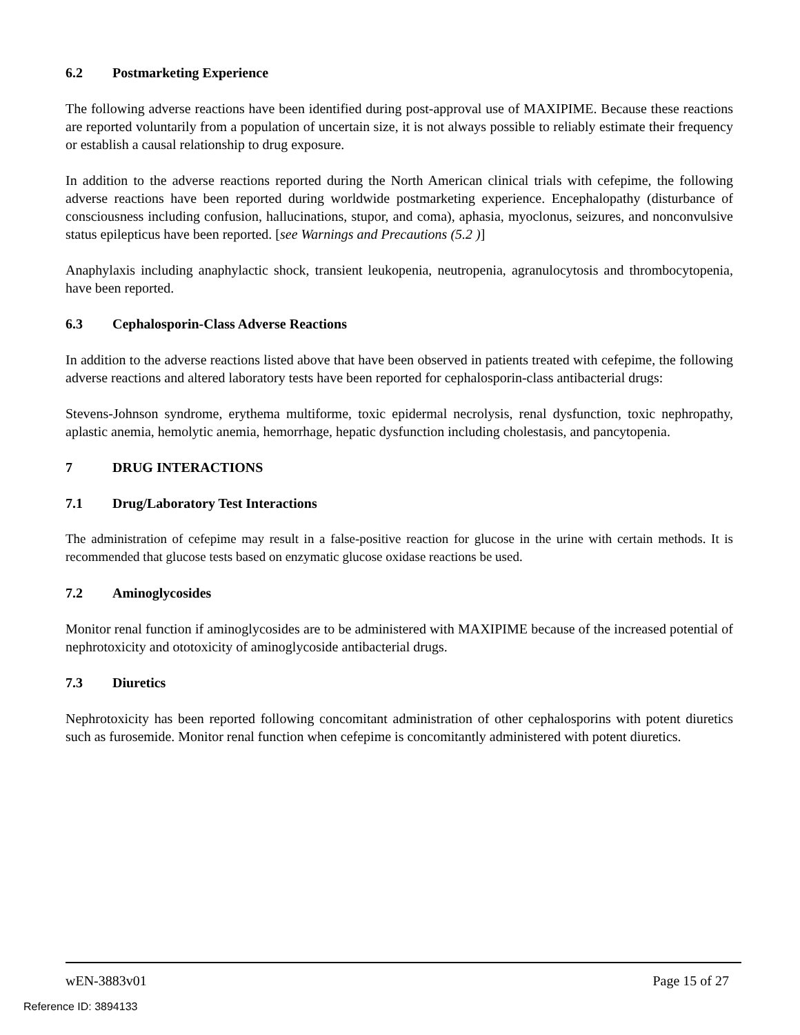6.2 Postmarketing Experience
The following adverse reactions have been identified during post-approval use of MAXIPIME. Because these reactions are reported voluntarily from a population of uncertain size, it is not always possible to reliably estimate their frequency or establish a causal relationship to drug exposure.
In addition to the adverse reactions reported during the North American clinical trials with cefepime, the following adverse reactions have been reported during worldwide postmarketing experience. Encephalopathy (disturbance of consciousness including confusion, hallucinations, stupor, and coma), aphasia, myoclonus, seizures, and nonconvulsive status epilepticus have been reported. [see Warnings and Precautions (5.2 )]
Anaphylaxis including anaphylactic shock, transient leukopenia, neutropenia, agranulocytosis and thrombocytopenia, have been reported.
6.3 Cephalosporin-Class Adverse Reactions
In addition to the adverse reactions listed above that have been observed in patients treated with cefepime, the following adverse reactions and altered laboratory tests have been reported for cephalosporin-class antibacterial drugs:
Stevens-Johnson syndrome, erythema multiforme, toxic epidermal necrolysis, renal dysfunction, toxic nephropathy, aplastic anemia, hemolytic anemia, hemorrhage, hepatic dysfunction including cholestasis, and pancytopenia.
7 DRUG INTERACTIONS
7.1 Drug/Laboratory Test Interactions
The administration of cefepime may result in a false-positive reaction for glucose in the urine with certain methods. It is recommended that glucose tests based on enzymatic glucose oxidase reactions be used.
7.2 Aminoglycosides
Monitor renal function if aminoglycosides are to be administered with MAXIPIME because of the increased potential of nephrotoxicity and ototoxicity of aminoglycoside antibacterial drugs.
7.3 Diuretics
Nephrotoxicity has been reported following concomitant administration of other cephalosporins with potent diuretics such as furosemide. Monitor renal function when cefepime is concomitantly administered with potent diuretics.
wEN-3883v01 Page 15 of 27
Reference ID: 3894133